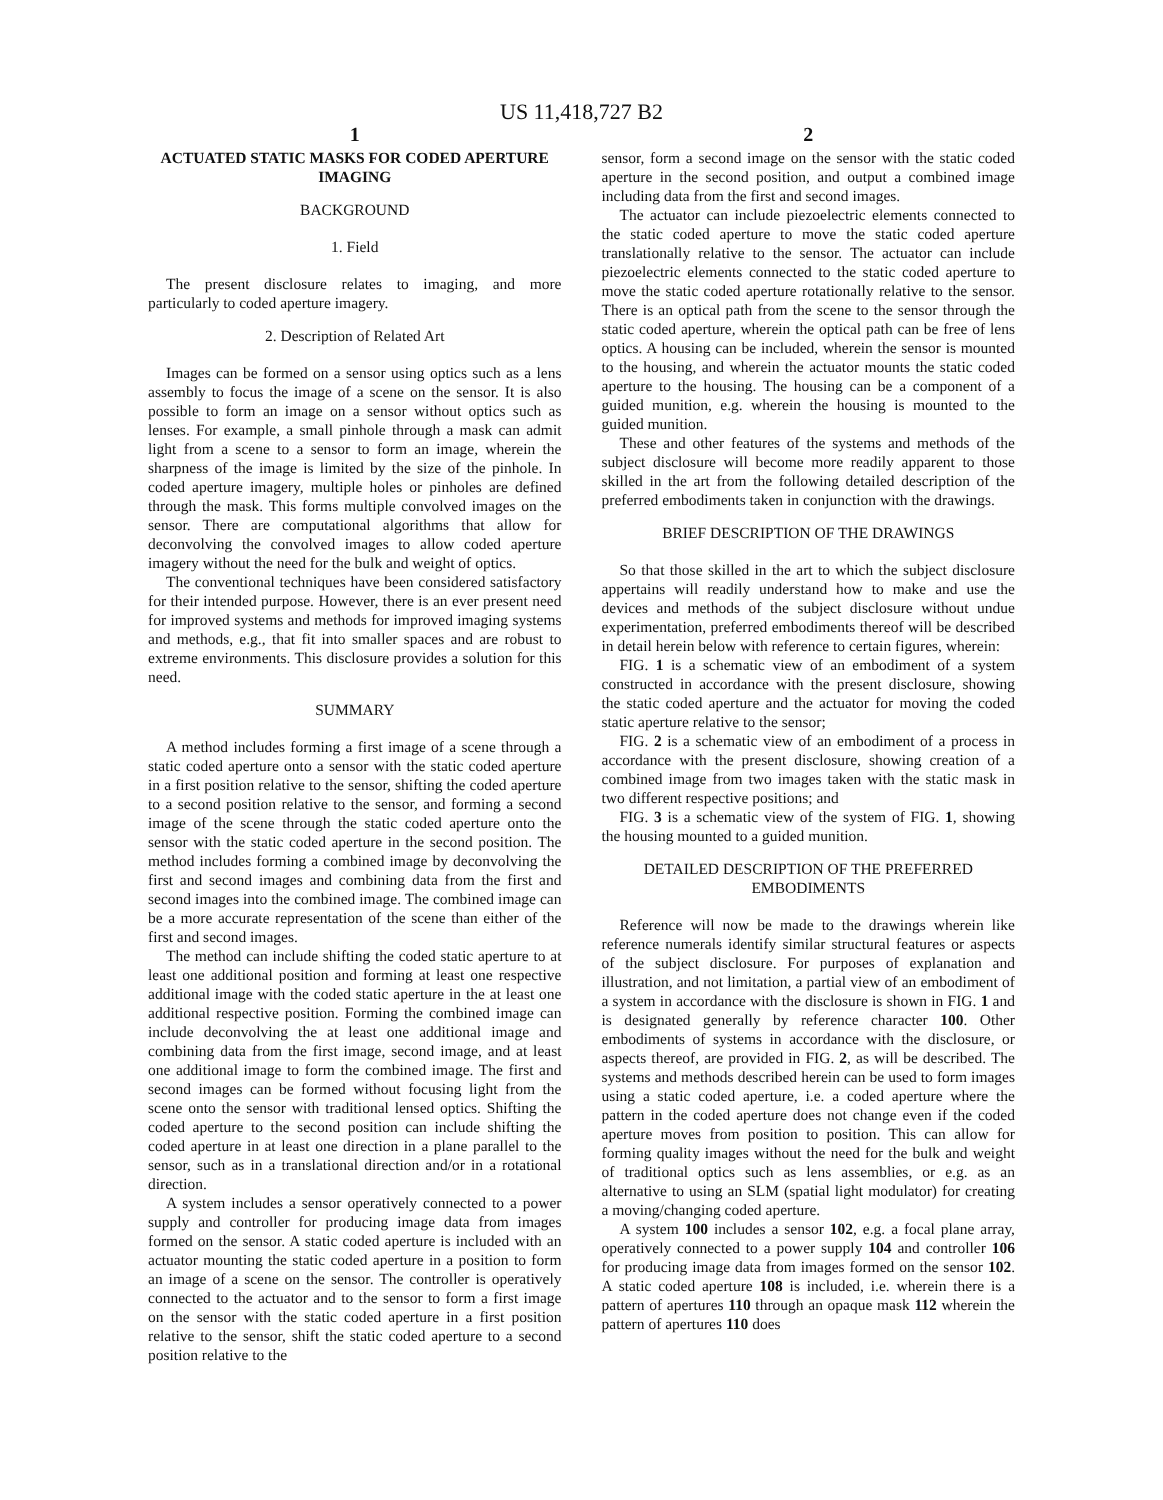US 11,418,727 B2
1
ACTUATED STATIC MASKS FOR CODED APERTURE IMAGING
BACKGROUND
1. Field
The present disclosure relates to imaging, and more particularly to coded aperture imagery.
2. Description of Related Art
Images can be formed on a sensor using optics such as a lens assembly to focus the image of a scene on the sensor. It is also possible to form an image on a sensor without optics such as lenses. For example, a small pinhole through a mask can admit light from a scene to a sensor to form an image, wherein the sharpness of the image is limited by the size of the pinhole. In coded aperture imagery, multiple holes or pinholes are defined through the mask. This forms multiple convolved images on the sensor. There are computational algorithms that allow for deconvolving the convolved images to allow coded aperture imagery without the need for the bulk and weight of optics.
The conventional techniques have been considered satisfactory for their intended purpose. However, there is an ever present need for improved systems and methods for improved imaging systems and methods, e.g., that fit into smaller spaces and are robust to extreme environments. This disclosure provides a solution for this need.
SUMMARY
A method includes forming a first image of a scene through a static coded aperture onto a sensor with the static coded aperture in a first position relative to the sensor, shifting the coded aperture to a second position relative to the sensor, and forming a second image of the scene through the static coded aperture onto the sensor with the static coded aperture in the second position. The method includes forming a combined image by deconvolving the first and second images and combining data from the first and second images into the combined image. The combined image can be a more accurate representation of the scene than either of the first and second images.
The method can include shifting the coded static aperture to at least one additional position and forming at least one respective additional image with the coded static aperture in the at least one additional respective position. Forming the combined image can include deconvolving the at least one additional image and combining data from the first image, second image, and at least one additional image to form the combined image. The first and second images can be formed without focusing light from the scene onto the sensor with traditional lensed optics. Shifting the coded aperture to the second position can include shifting the coded aperture in at least one direction in a plane parallel to the sensor, such as in a translational direction and/or in a rotational direction.
A system includes a sensor operatively connected to a power supply and controller for producing image data from images formed on the sensor. A static coded aperture is included with an actuator mounting the static coded aperture in a position to form an image of a scene on the sensor. The controller is operatively connected to the actuator and to the sensor to form a first image on the sensor with the static coded aperture in a first position relative to the sensor, shift the static coded aperture to a second position relative to the
2
sensor, form a second image on the sensor with the static coded aperture in the second position, and output a combined image including data from the first and second images.
The actuator can include piezoelectric elements connected to the static coded aperture to move the static coded aperture translationally relative to the sensor. The actuator can include piezoelectric elements connected to the static coded aperture to move the static coded aperture rotationally relative to the sensor. There is an optical path from the scene to the sensor through the static coded aperture, wherein the optical path can be free of lens optics. A housing can be included, wherein the sensor is mounted to the housing, and wherein the actuator mounts the static coded aperture to the housing. The housing can be a component of a guided munition, e.g. wherein the housing is mounted to the guided munition.
These and other features of the systems and methods of the subject disclosure will become more readily apparent to those skilled in the art from the following detailed description of the preferred embodiments taken in conjunction with the drawings.
BRIEF DESCRIPTION OF THE DRAWINGS
So that those skilled in the art to which the subject disclosure appertains will readily understand how to make and use the devices and methods of the subject disclosure without undue experimentation, preferred embodiments thereof will be described in detail herein below with reference to certain figures, wherein:
FIG. 1 is a schematic view of an embodiment of a system constructed in accordance with the present disclosure, showing the static coded aperture and the actuator for moving the coded static aperture relative to the sensor;
FIG. 2 is a schematic view of an embodiment of a process in accordance with the present disclosure, showing creation of a combined image from two images taken with the static mask in two different respective positions; and
FIG. 3 is a schematic view of the system of FIG. 1, showing the housing mounted to a guided munition.
DETAILED DESCRIPTION OF THE PREFERRED EMBODIMENTS
Reference will now be made to the drawings wherein like reference numerals identify similar structural features or aspects of the subject disclosure. For purposes of explanation and illustration, and not limitation, a partial view of an embodiment of a system in accordance with the disclosure is shown in FIG. 1 and is designated generally by reference character 100. Other embodiments of systems in accordance with the disclosure, or aspects thereof, are provided in FIG. 2, as will be described. The systems and methods described herein can be used to form images using a static coded aperture, i.e. a coded aperture where the pattern in the coded aperture does not change even if the coded aperture moves from position to position. This can allow for forming quality images without the need for the bulk and weight of traditional optics such as lens assemblies, or e.g. as an alternative to using an SLM (spatial light modulator) for creating a moving/changing coded aperture.
A system 100 includes a sensor 102, e.g. a focal plane array, operatively connected to a power supply 104 and controller 106 for producing image data from images formed on the sensor 102. A static coded aperture 108 is included, i.e. wherein there is a pattern of apertures 110 through an opaque mask 112 wherein the pattern of apertures 110 does